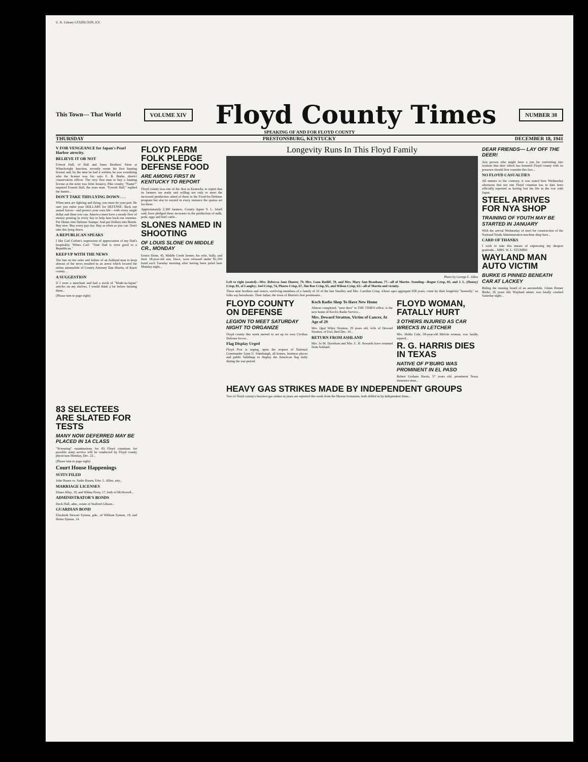U. K. Library LEXINGTON, KY.
This Town--- That World
VOLUME XIV
Floyd County Times
NUMBER 38
SPEAKING OF AND FOR FLOYD COUNTY
THURSDAY PRESTONSBURG, KENTUCKY DECEMBER 18, 1941
V FOR VENGEANCE for Japan's Pearl Harbor atrocity.
BELIEVE IT OR NOT
Everett Hall, of Hall and Jones Brothers' Store at Wheelwright Junction, recently wrote his first hunting license and, by the time he had it written, he was wondering who the license was for, says E. R. Burke, district conservation officer. The very first man to buy a hunting license at the store was from Jenancy, Pike county. "Name?" inquired Everett Hall, the store man. "Everett Hall," replied the hunter...
DON'T TAKE THIS LYING DOWN . . .
When men are fighting and dying, you must do your part. Be sure you enlist your DOLLARS for DEFENSE. Back our armed forces—and protect your own life—with every single dollar and dime you can. America must have a steady flow of money pouring in every day to help beat back our enemies. Put Dimes into Defense Stamps. And put Dollars into Bonds. Buy now. Buy every pay day. Buy as often as you can. Don't take this lying down.
A REPUBLICAN SPEAKS
I like Carl Corbin's expression of appreciation of my Dad's hospitality. Writes Carl: "Your Dad is even good to a Republican."
KEEP UP WITH THE NEWS
The ban on tire sales and failure of an Ashland man to keep abreast of the news resulted in an arrest which located the stolen automobile of County Attorney Dan Martin, of Knott county...
A SUGGESTION
If I were a merchant and had a stock of "Made-in-Japan" articles on my shelves, I would think a lot before burning them...
(Please turn to page eight)
FLOYD FARM FOLK PLEDGE DEFENSE FOOD
ARE AMONG FIRST IN KENTUCKY TO REPORT
Floyd county was one of the first in Kentucky to report that its farmers are ready and willing not only to meet the increased production asked of them in the Food-for-Defense program but also to exceed in every instance the quotas set for them.
Approximately 2,300 farmers, County Agent S. L. Isbell said, have pledged these increases in the production of milk, pork, eggs and beef cattle...
SLONES NAMED IN SHOOTING
OF LOUIS SLONE ON MIDDLE CR., MONDAY
Ernest Slone, 45, Middle Creek farmer, his wife, Sally, and their 18-year-old son, Dave, were released under $1,500 bond each Tuesday morning after having been jailed here Monday night...
Longevity Runs In This Floyd Family
Photo by George E. Allen
Left to right (seated)—Mrs. Rebecca Jane Hunter, 79, Mrs. Lona Ratliff, 70, and Mrs. Mary Ann Branham, 77—all of Martin. Standing—Bogue Crisp, 83, and J. L. (Honey) Crisp, 81, of Langley; Joel Crisp, 74, Phares Crisp, 67, Jim Roe Crisp, 65, and Wilson Crisp, 62—all of Martin and vicinity.
These nine brothers and sisters, surviving members of a family of 10 of the late Smalley and Mrs. Caroline Crisp, whose ages aggregate 658 years, come by their longevity "honestly," as folks say hereabouts. Their father, the town of Martin's first postmaster...
FLOYD COUNTY ON DEFENSE
LEGION TO MEET SATURDAY NIGHT TO ORGANIZE
Floyd county this week moved to set up its own Civilian Defense forces...
Flag Display Urged
Floyd Post is urging, upon the request of National Commander Lynn U. Stambaugh, all homes, business places and public buildings to display the American flag daily during the war period.
Koch Radio Shop To Have New Home
Almost completed, "next door" to THE TIMES office, is the new home of Koch's Radio Service...
Mrs. Deward Stratton, Victim of Cancer, At Age of 29
Mrs. Opal Wiley Stratton, 29 years old, wife of Deward Stratton, of Ivel, died Dec. 10...
RETURN FROM ASHLAND
Mrs. Jo M. Davidson and Mrs. E. H. Sowards have returned from Ashland.
FLOYD WOMAN, FATALLY HURT
3 OTHERS INJURED AS CAR WRECKS IN LETCHER
Mrs. Hulda Cole, 58-year-old Melvin woman, was fatally injured...
R. G. HARRIS DIES IN TEXAS
NATIVE OF P'BURG WAS PROMINENT IN EL PASO
Robert Graham Harris, 57 years old, prominent Texas insurance man...
HEAVY GAS STRIKES MADE BY INDEPENDENT GROUPS
Two of Floyd county's heaviest gas strikes in years are reported this week from the Maxon formation, both drilled in by independent firms...
DEAR FRIENDS— LAY OFF THE DEER!
Any person who might have a yen for converting into venison that deer which has honored Floyd county with its presence should first consider this fact...
NO FLOYD CASUALTIES
All rumors to the contrary, it was stated here Wednesday afternoon that not one Floyd countian has to date been officially reported as having lost his life in the war with Japan.
STEEL ARRIVES FOR NYA SHOP
TRAINING OF YOUTH MAY BE STARTED IN JANUARY
With the arrival Wednesday of steel for construction of the National Youth Administration machine shop here...
CARD OF THANKS
I wish to take this means of expressing my deepest gratitude... MRS. W. L. STUMBO
WAYLAND MAN AUTO VICTIM
BURKE IS PINNED BENEATH CAR AT LACKEY
Riding the running board of an automobile, Glenn Homer Burke, 26 years old, Wayland miner, was fatally crushed Saturday night...
83 SELECTEES ARE SLATED FOR TESTS
MANY NOW DEFERRED MAY BE PLACED IN 1A CLASS
"Screening" examinations for 83 Floyd countians for possible army service will be conducted by Floyd county physicians Monday, Dec. 22...
(Please turn to page eight)
Court House Happenings
SUITS FILED
John Hazen vs. Sadie Hazen; Edw. L. Allen, atty...
MARRIAGE LICENSES
Elmer Alley, 19, and Wilma Perry, 17, both of McDowell...
ADMINISTRATOR'S BONDS
Dock Hall, adm., estate of Stafford Gibson...
GUARDIAN BOND
Elizabeth Stewart Symon, gdn., of William Symon, 19, and Helen Symon, 14.